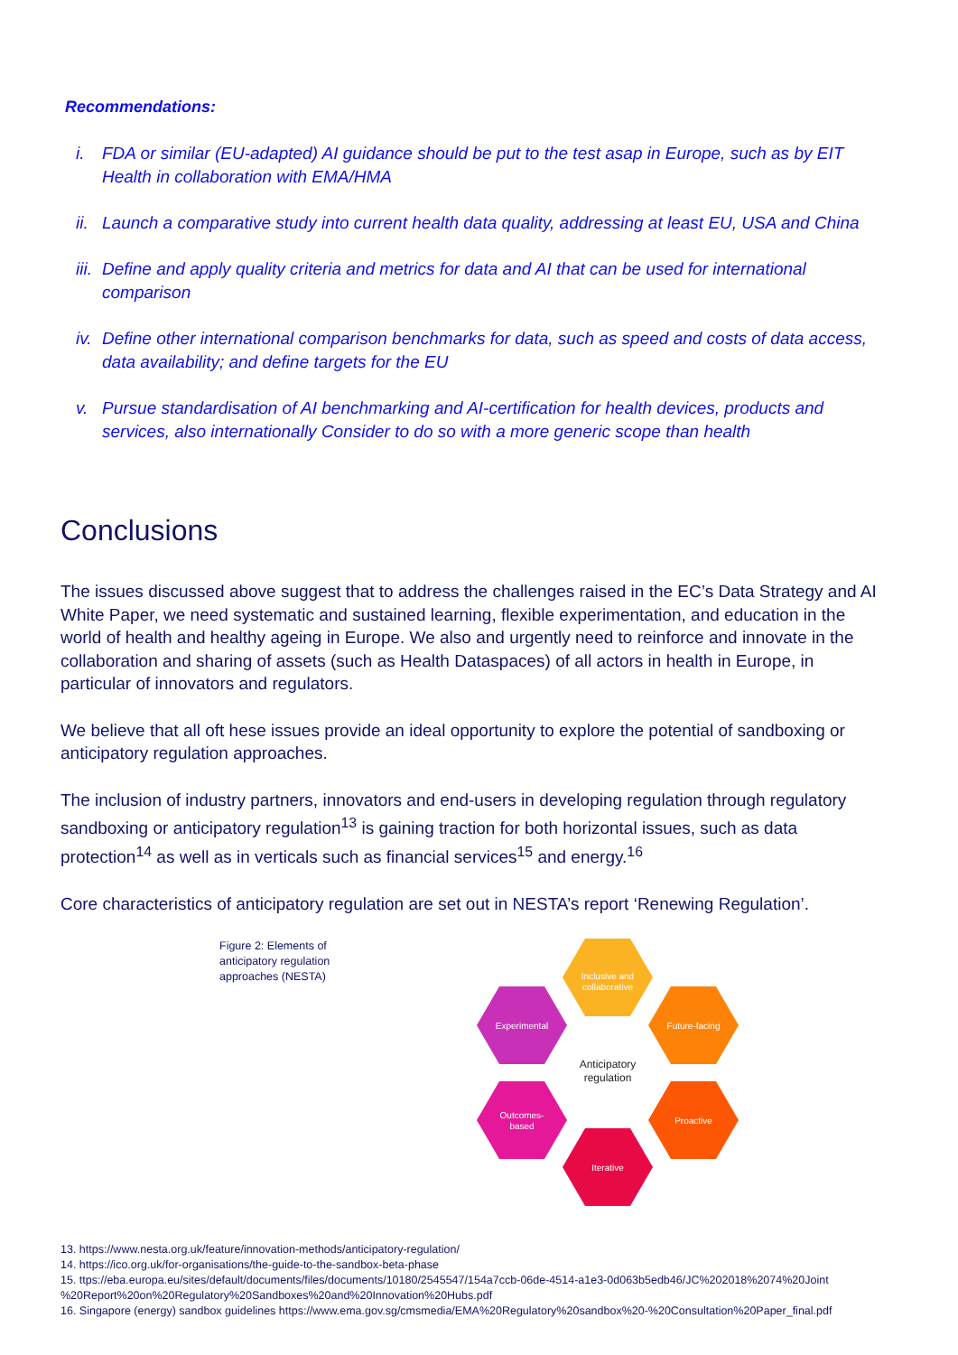Recommendations:
i. FDA or similar (EU-adapted) AI guidance should be put to the test asap in Europe, such as by EIT Health in collaboration with EMA/HMA
ii.
Launch a comparative study into current health data quality, addressing at least EU, USA and China
iii.
Define and apply quality criteria and metrics for data and AI that can be used for international comparison
iv.
Define other international comparison benchmarks for data, such as speed and costs of data access, data availability; and define targets for the EU
v. Pursue standardisation of AI benchmarking and AI-certification for health devices, products and services, also internationally Consider to do so with a more generic scope than health
Conclusions
The issues discussed above suggest that to address the challenges raised in the EC’s Data Strategy and AI White Paper, we need systematic and sustained learning, flexible experimentation, and education in the world of health and healthy ageing in Europe. We also and urgently need to reinforce and innovate in the collaboration and sharing of assets (such as Health Dataspaces) of all actors in health in Europe, in particular of innovators and regulators.
We believe that all oft hese issues provide an ideal opportunity to explore the potential of sandboxing or anticipatory regulation approaches.
The inclusion of industry partners, innovators and end-users in developing regulation through regulatory sandboxing or anticipatory regulation<sup>13</sup> is gaining traction for both horizontal issues, such as data protection<sup>14</sup> as well as in verticals such as financial services<sup>15</sup> and energy.<sup>16</sup>
Core characteristics of anticipatory regulation are set out in NESTA’s report ‘Renewing Regulation’.
Figure 2: Elements of anticipatory regulation approaches (NESTA)
Inclusive and
collaborative
Experimental
Future-facing
Outcomes-
based
Proactive
Iterative
Anticipatory
regulation
13. https://www.nesta.org.uk/feature/innovation-methods/anticipatory-regulation/
14. https://ico.org.uk/for-organisations/the-guide-to-the-sandbox-beta-phase
15. ttps://eba.europa.eu/sites/default/documents/files/documents/10180/2545547/154a7ccb-06de-4514-a1e3-0d063b5edb46/JC%202018%2074%20Joint %20Report%20on%20Regulatory%20Sandboxes%20and%20Innovation%20Hubs.pdf
16. Singapore (energy) sandbox guidelines https://www.ema.gov.sg/cmsmedia/EMA%20Regulatory%20sandbox%20-%20Consultation%20Paper_final.pdf